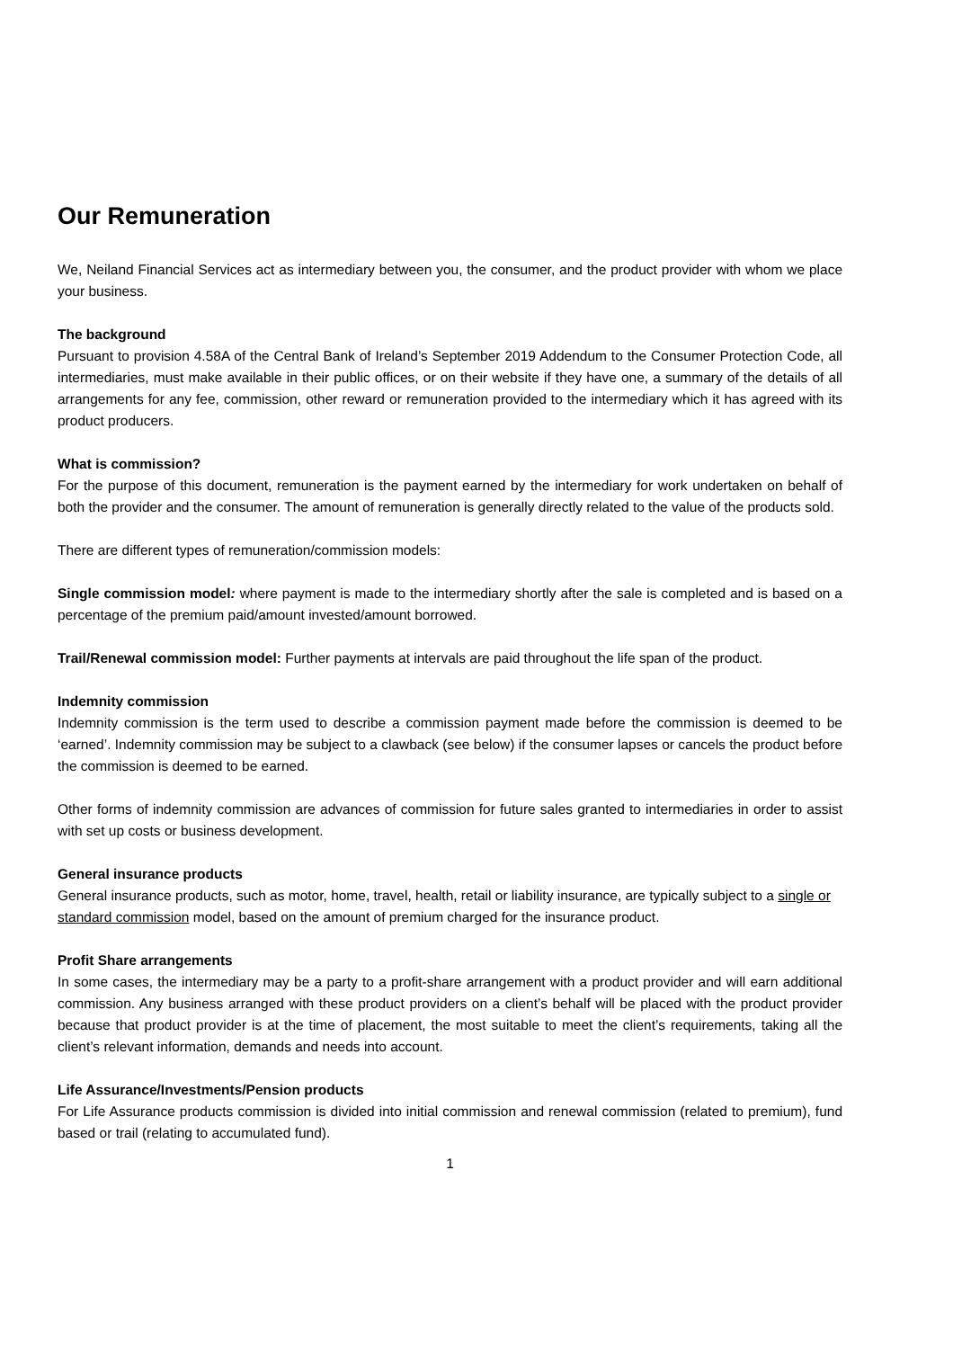Our Remuneration
We, Neiland Financial Services act as intermediary between you, the consumer, and the product provider with whom we place your business.
The background
Pursuant to provision 4.58A of the Central Bank of Ireland’s September 2019 Addendum to the Consumer Protection Code, all intermediaries, must make available in their public offices, or on their website if they have one, a summary of the details of all arrangements for any fee, commission, other reward or remuneration provided to the intermediary which it has agreed with its product producers.
What is commission?
For the purpose of this document, remuneration is the payment earned by the intermediary for work undertaken on behalf of both the provider and the consumer. The amount of remuneration is generally directly related to the value of the products sold.
There are different types of remuneration/commission models:
Single commission model: where payment is made to the intermediary shortly after the sale is completed and is based on a percentage of the premium paid/amount invested/amount borrowed.
Trail/Renewal commission model: Further payments at intervals are paid throughout the life span of the product.
Indemnity commission
Indemnity commission is the term used to describe a commission payment made before the commission is deemed to be ‘earned’. Indemnity commission may be subject to a clawback (see below) if the consumer lapses or cancels the product before the commission is deemed to be earned.
Other forms of indemnity commission are advances of commission for future sales granted to intermediaries in order to assist with set up costs or business development.
General insurance products
General insurance products, such as motor, home, travel, health, retail or liability insurance, are typically subject to a single or standard commission model, based on the amount of premium charged for the insurance product.
Profit Share arrangements
In some cases, the intermediary may be a party to a profit-share arrangement with a product provider and will earn additional commission. Any business arranged with these product providers on a client’s behalf will be placed with the product provider because that product provider is at the time of placement, the most suitable to meet the client’s requirements, taking all the client’s relevant information, demands and needs into account.
Life Assurance/Investments/Pension products
For Life Assurance products commission is divided into initial commission and renewal commission (related to premium), fund based or trail (relating to accumulated fund).
1